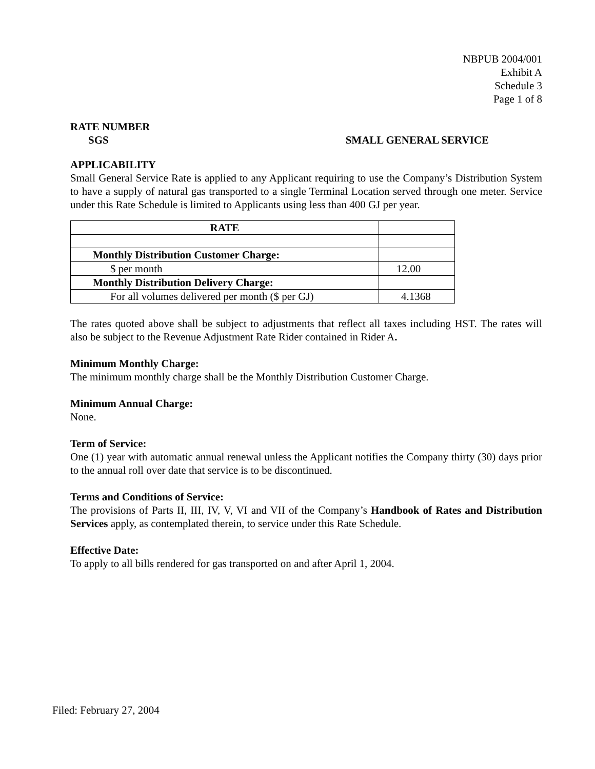NBPUB 2004/001
Exhibit A
Schedule 3
Page 1 of 8
RATE NUMBER
SGS SMALL GENERAL SERVICE
APPLICABILITY
Small General Service Rate is applied to any Applicant requiring to use the Company’s Distribution System to have a supply of natural gas transported to a single Terminal Location served through one meter. Service under this Rate Schedule is limited to Applicants using less than 400 GJ per year.
| RATE | |
| Monthly Distribution Customer Charge: | |
| $ per month | 12.00 |
| Monthly Distribution Delivery Charge: | |
| For all volumes delivered per month ($ per GJ) | 4.1368 |
The rates quoted above shall be subject to adjustments that reflect all taxes including HST. The rates will also be subject to the Revenue Adjustment Rate Rider contained in Rider A.
Minimum Monthly Charge:
The minimum monthly charge shall be the Monthly Distribution Customer Charge.
Minimum Annual Charge:
None.
Term of Service:
One (1) year with automatic annual renewal unless the Applicant notifies the Company thirty (30) days prior to the annual roll over date that service is to be discontinued.
Terms and Conditions of Service:
The provisions of Parts II, III, IV, V, VI and VII of the Company’s Handbook of Rates and Distribution Services apply, as contemplated therein, to service under this Rate Schedule.
Effective Date:
To apply to all bills rendered for gas transported on and after April 1, 2004.
Filed: February 27, 2004